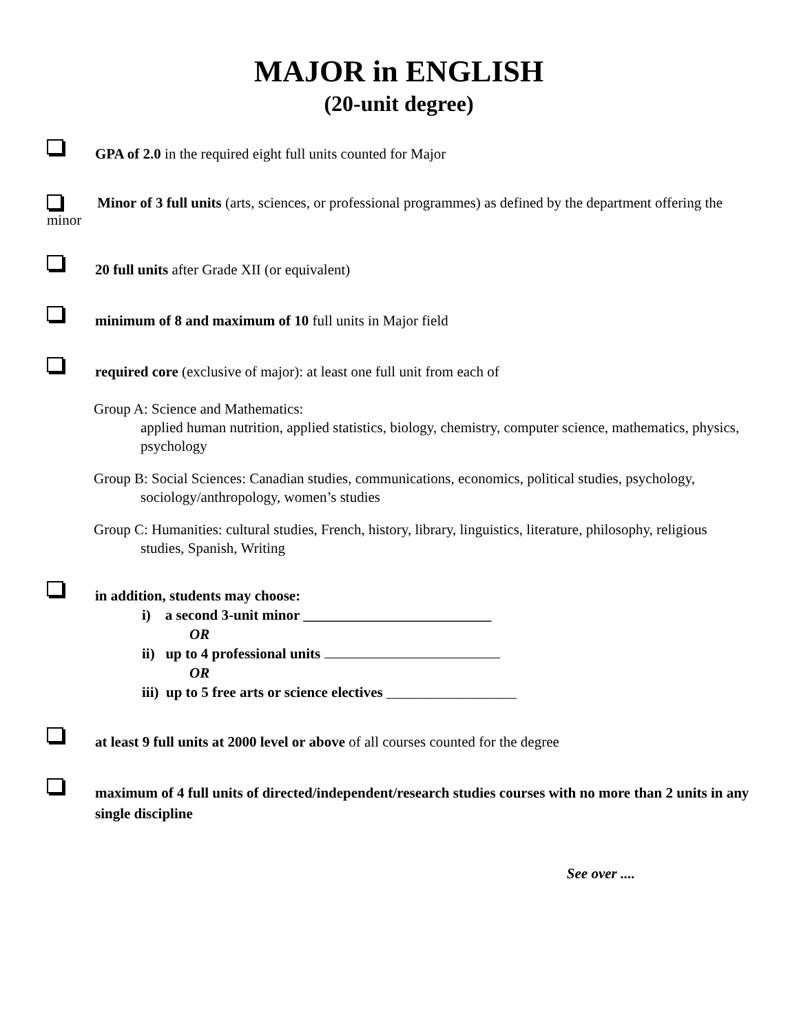MAJOR in ENGLISH
(20-unit degree)
GPA of 2.0 in the required eight full units counted for Major
Minor of 3 full units (arts, sciences, or professional programmes) as defined by the department offering the minor
20 full units after Grade XII (or equivalent)
minimum of 8 and maximum of 10 full units in Major field
required core (exclusive of major): at least one full unit from each of
Group A: Science and Mathematics:
applied human nutrition, applied statistics, biology, chemistry, computer science, mathematics, physics, psychology
Group B: Social Sciences: Canadian studies, communications, economics, political studies, psychology, sociology/anthropology, women’s studies
Group C: Humanities: cultural studies, French, history, library, linguistics, literature, philosophy, religious studies, Spanish, Writing
in addition, students may choose:
i) a second 3-unit minor __________________________
OR
ii) up to 4 professional units
OR
iii) up to 5 free arts or science electives __________________
at least 9 full units at 2000 level or above of all courses counted for the degree
maximum of 4 full units of directed/independent/research studies courses with no more than 2 units in any single discipline
See over ....